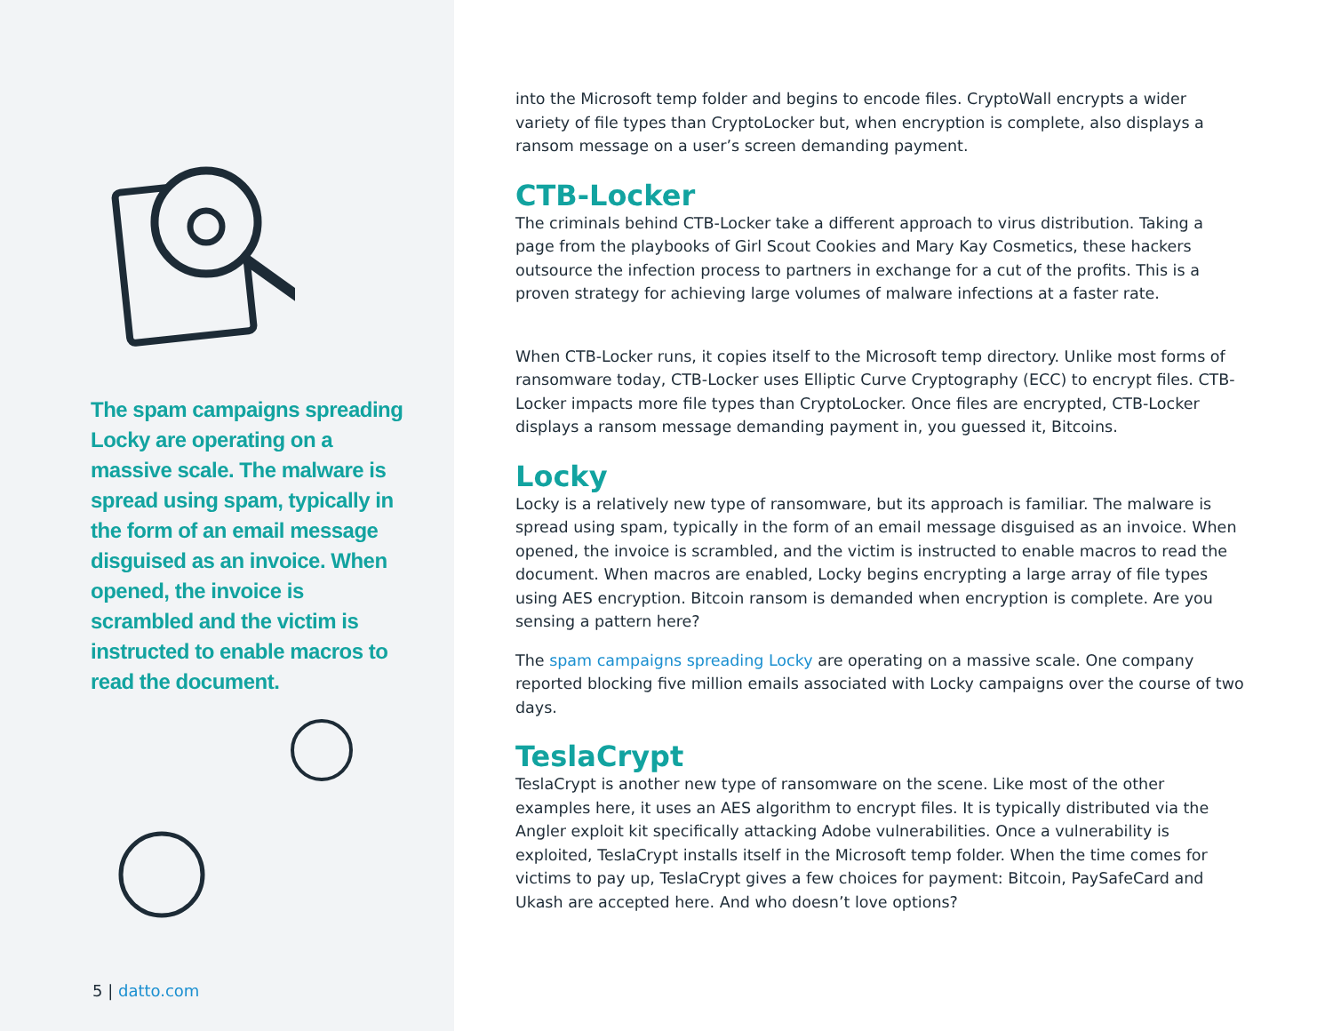The spam campaigns spreading Locky are operating on a massive scale. The malware is spread using spam, typically in the form of an email message dis­guised as an invoice. When opened, the invoice is scrambled and the victim is instructed to enable macros to read the document.
5 | datto.com
into the Microsoft temp folder and begins to encode files. CryptoWall encrypts a wider variety of file types than CryptoLocker but, when encryption is complete, also displays a ransom message on a user’s screen demanding payment.
CTB-Locker
The criminals behind CTB-Locker take a different approach to virus distribution. Taking a page from the playbooks of Girl Scout Cookies and Mary Kay Cosmetics, these hackers outsource the infection process to partners in exchange for a cut of the profits. This is a proven strategy for achieving large volumes of malware infections at a faster rate.
When CTB-Locker runs, it copies itself to the Microsoft temp directory. Unlike most forms of ransomware today, CTB-Locker uses Elliptic Curve Cryptography (ECC) to encrypt files. CTB-Locker impacts more file types than CryptoLocker. Once files are encrypted, CTB-Locker displays a ransom message demanding payment in, you guessed it, Bitcoins.
Locky
Locky is a relatively new type of ransomware, but its approach is familiar. The malware is spread using spam, typically in the form of an email message disguised as an invoice. When opened, the invoice is scrambled, and the victim is instructed to enable macros to read the document. When macros are enabled, Locky begins encrypting a large array of file types using AES encryption. Bitcoin ransom is demanded when encryption is complete. Are you sensing a pattern here?
The spam campaigns spreading Locky are operating on a massive scale. One company reported blocking five million emails associated with Locky campaigns over the course of two days.
TeslaCrypt
TeslaCrypt is another new type of ransomware on the scene. Like most of the other examples here, it uses an AES algorithm to encrypt files. It is typically distributed via the Angler exploit kit specifically attacking Adobe vulnerabilities. Once a vulnerability is exploited, TeslaCrypt installs itself in the Microsoft temp folder. When the time comes for victims to pay up, TeslaCrypt gives a few choices for payment: Bitcoin, PaySafeCard and Ukash are accepted here. And who doesn’t love options?